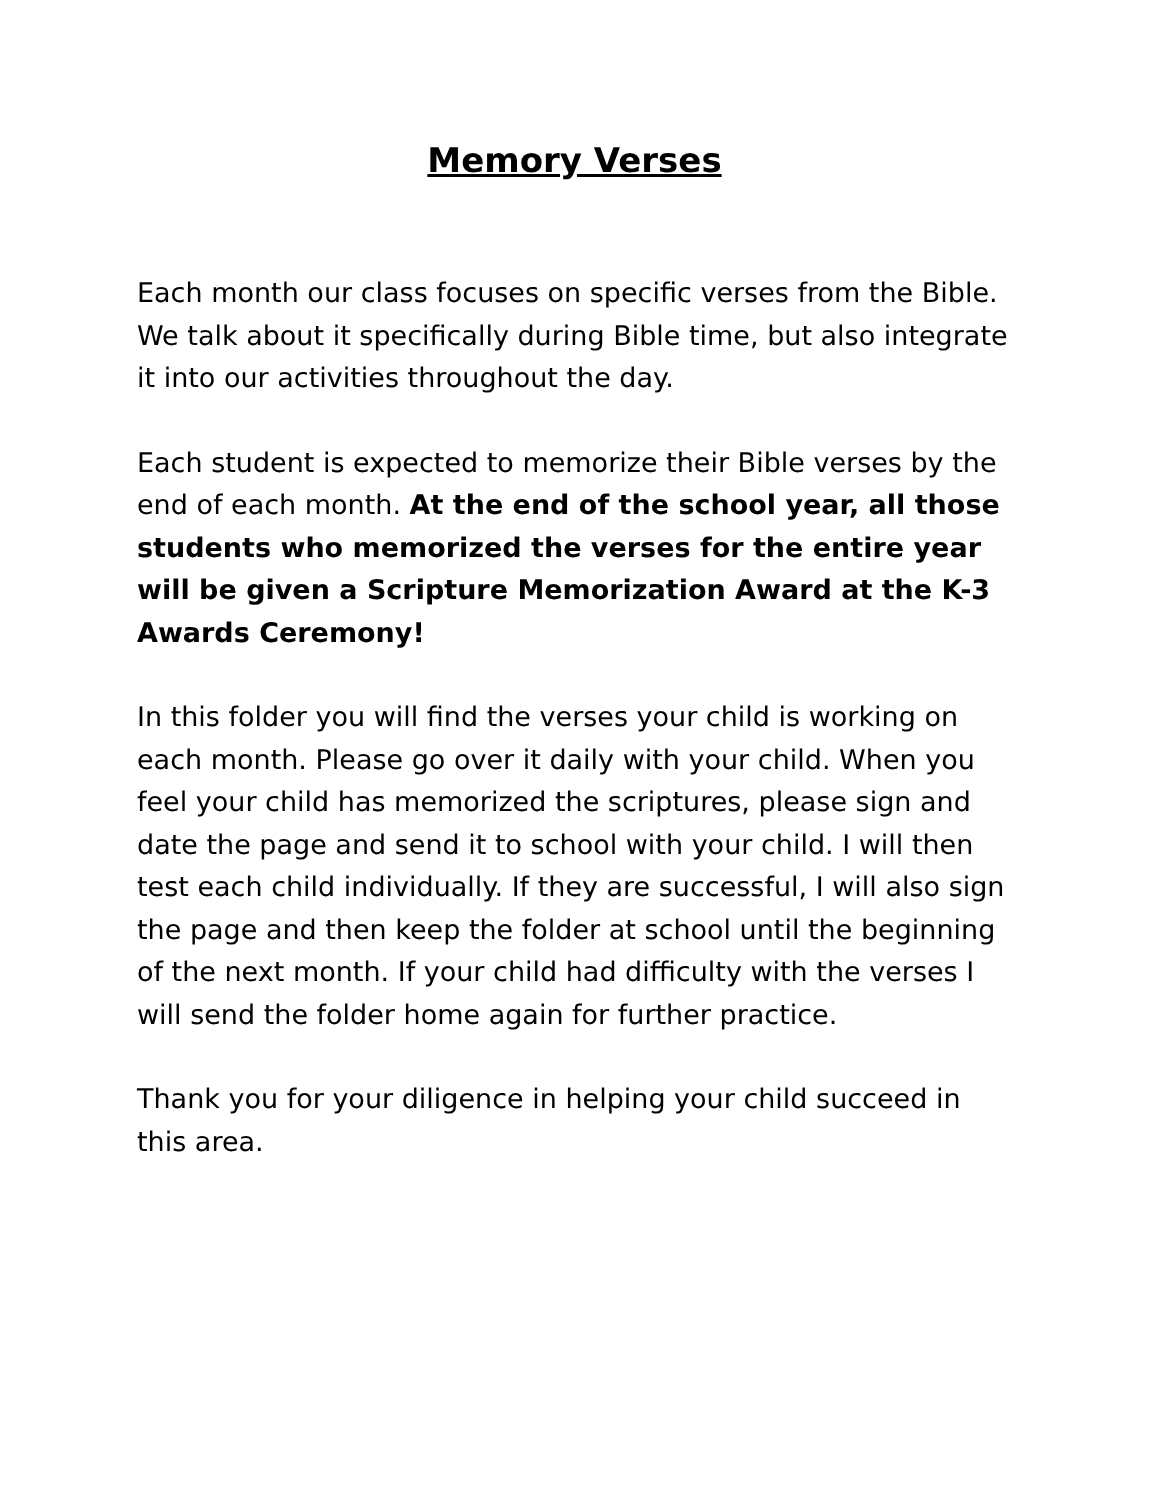Memory Verses
Each month our class focuses on specific verses from the Bible. We talk about it specifically during Bible time, but also integrate it into our activities throughout the day.
Each student is expected to memorize their Bible verses by the end of each month. At the end of the school year, all those students who memorized the verses for the entire year will be given a Scripture Memorization Award at the K-3 Awards Ceremony!
In this folder you will find the verses your child is working on each month. Please go over it daily with your child. When you feel your child has memorized the scriptures, please sign and date the page and send it to school with your child. I will then test each child individually. If they are successful, I will also sign the page and then keep the folder at school until the beginning of the next month. If your child had difficulty with the verses I will send the folder home again for further practice.
Thank you for your diligence in helping your child succeed in this area.